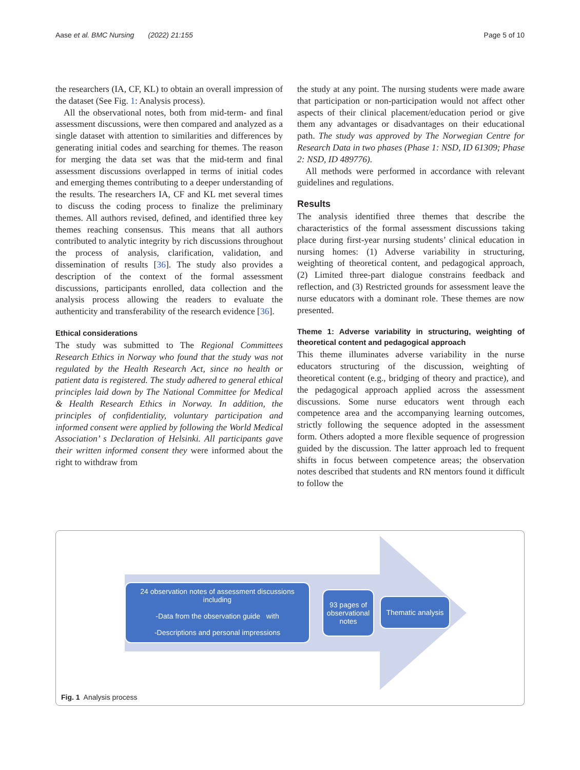Aase et al. BMC Nursing (2022) 21:155 Page 5 of 10
the researchers (IA, CF, KL) to obtain an overall impression of the dataset (See Fig. 1: Analysis process).
All the observational notes, both from mid-term- and final assessment discussions, were then compared and analyzed as a single dataset with attention to similarities and differences by generating initial codes and searching for themes. The reason for merging the data set was that the mid-term and final assessment discussions overlapped in terms of initial codes and emerging themes contributing to a deeper understanding of the results. The researchers IA, CF and KL met several times to discuss the coding process to finalize the preliminary themes. All authors revised, defined, and identified three key themes reaching consensus. This means that all authors contributed to analytic integrity by rich discussions throughout the process of analysis, clarification, validation, and dissemination of results [36]. The study also provides a description of the context of the formal assessment discussions, participants enrolled, data collection and the analysis process allowing the readers to evaluate the authenticity and transferability of the research evidence [36].
Ethical considerations
The study was submitted to The Regional Committees Research Ethics in Norway who found that the study was not regulated by the Health Research Act, since no health or patient data is registered. The study adhered to general ethical principles laid down by The National Committee for Medical & Health Research Ethics in Norway. In addition, the principles of confidentiality, voluntary participation and informed consent were applied by following the World Medical Association’ s Declaration of Helsinki. All participants gave their written informed consent they were informed about the right to withdraw from
the study at any point. The nursing students were made aware that participation or non-participation would not affect other aspects of their clinical placement/education period or give them any advantages or disadvantages on their educational path. The study was approved by The Norwegian Centre for Research Data in two phases (Phase 1: NSD, ID 61309; Phase 2: NSD, ID 489776).
All methods were performed in accordance with relevant guidelines and regulations.
Results
The analysis identified three themes that describe the characteristics of the formal assessment discussions taking place during first-year nursing students’ clinical education in nursing homes: (1) Adverse variability in structuring, weighting of theoretical content, and pedagogical approach, (2) Limited three-part dialogue constrains feedback and reflection, and (3) Restricted grounds for assessment leave the nurse educators with a dominant role. These themes are now presented.
Theme 1: Adverse variability in structuring, weighting of theoretical content and pedagogical approach
This theme illuminates adverse variability in the nurse educators structuring of the discussion, weighting of theoretical content (e.g., bridging of theory and practice), and the pedagogical approach applied across the assessment discussions. Some nurse educators went through each competence area and the accompanying learning outcomes, strictly following the sequence adopted in the assessment form. Others adopted a more flexible sequence of progression guided by the discussion. The latter approach led to frequent shifts in focus between competence areas; the observation notes described that students and RN mentors found it difficult to follow the
24 observation notes of assessment discussions including
-Data from the observation guide with
-Descriptions and personal impressions
93 pages of observational notes
Thematic analysis
Fig. 1 Analysis process